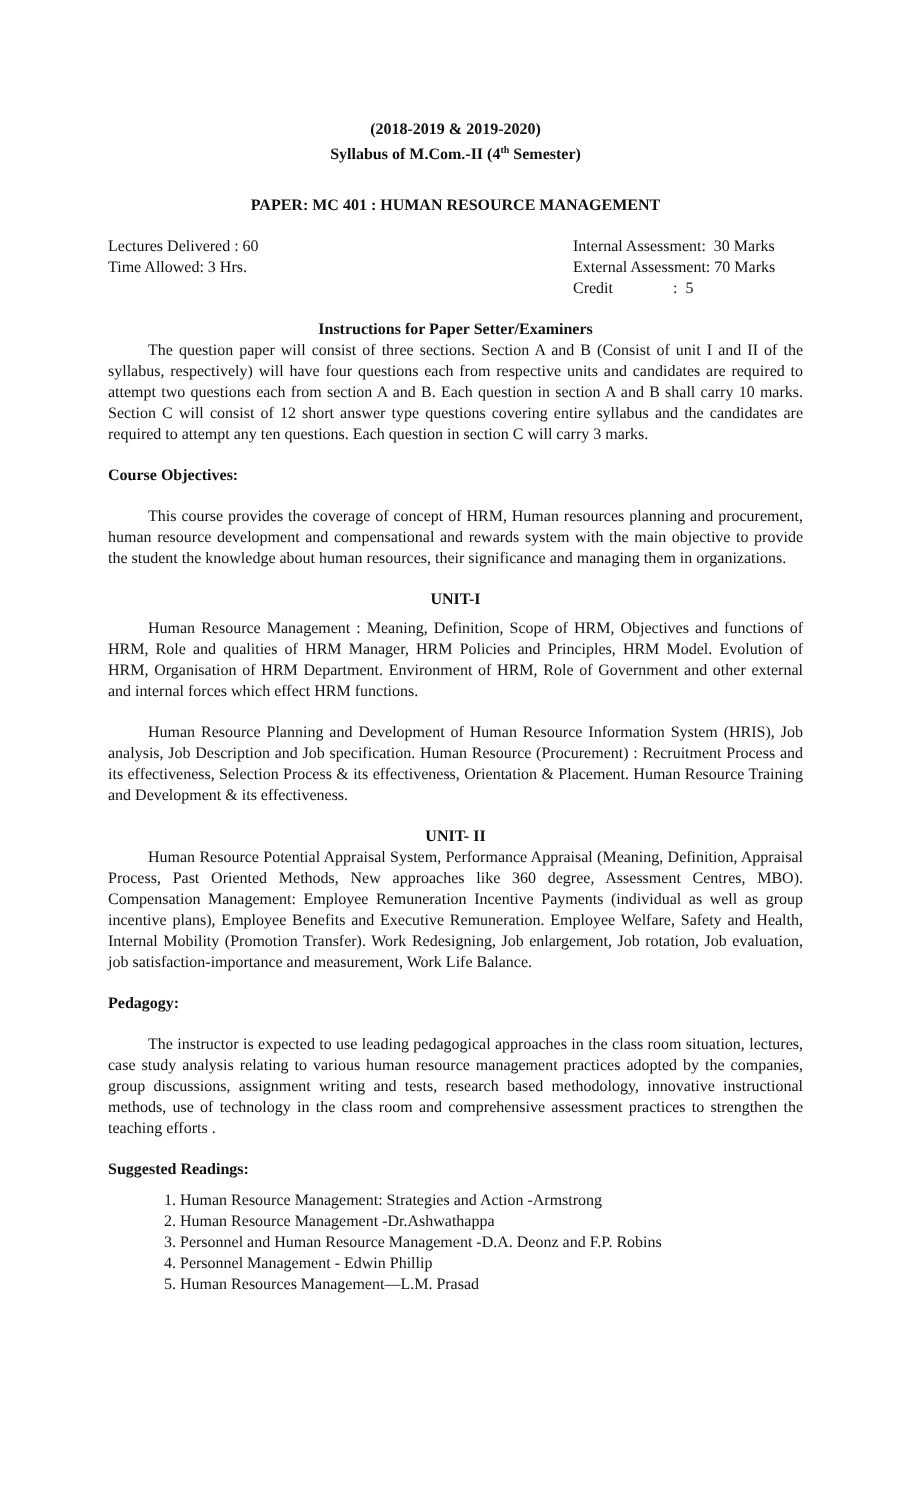(2018-2019 & 2019-2020)
Syllabus of M.Com.-II (4<sup>th</sup> Semester)
PAPER: MC 401 : HUMAN RESOURCE MANAGEMENT
Lectures Delivered : 60
Time Allowed: 3 Hrs.
Internal Assessment: 30 Marks
External Assessment: 70 Marks
Credit : 5
Instructions for Paper Setter/Examiners
The question paper will consist of three sections. Section A and B (Consist of unit I and II of the syllabus, respectively) will have four questions each from respective units and candidates are required to attempt two questions each from section A and B. Each question in section A and B shall carry 10 marks. Section C will consist of 12 short answer type questions covering entire syllabus and the candidates are required to attempt any ten questions. Each question in section C will carry 3 marks.
Course Objectives:
This course provides the coverage of concept of HRM, Human resources planning and procurement, human resource development and compensational and rewards system with the main objective to provide the student the knowledge about human resources, their significance and managing them in organizations.
UNIT-I
Human Resource Management : Meaning, Definition, Scope of HRM, Objectives and functions of HRM, Role and qualities of HRM Manager, HRM Policies and Principles, HRM Model. Evolution of HRM, Organisation of HRM Department. Environment of HRM, Role of Government and other external and internal forces which effect HRM functions.
Human Resource Planning and Development of Human Resource Information System (HRIS), Job analysis, Job Description and Job specification. Human Resource (Procurement) : Recruitment Process and its effectiveness, Selection Process & its effectiveness, Orientation & Placement. Human Resource Training and Development & its effectiveness.
UNIT- II
Human Resource Potential Appraisal System, Performance Appraisal (Meaning, Definition, Appraisal Process, Past Oriented Methods, New approaches like 360 degree, Assessment Centres, MBO). Compensation Management: Employee Remuneration Incentive Payments (individual as well as group incentive plans), Employee Benefits and Executive Remuneration. Employee Welfare, Safety and Health, Internal Mobility (Promotion Transfer). Work Redesigning, Job enlargement, Job rotation, Job evaluation, job satisfaction-importance and measurement, Work Life Balance.
Pedagogy:
The instructor is expected to use leading pedagogical approaches in the class room situation, lectures, case study analysis relating to various human resource management practices adopted by the companies, group discussions, assignment writing and tests, research based methodology, innovative instructional methods, use of technology in the class room and comprehensive assessment practices to strengthen the teaching efforts .
Suggested Readings:
1. Human Resource Management: Strategies and Action -Armstrong
2. Human Resource Management -Dr.Ashwathappa
3. Personnel and Human Resource Management -D.A. Deonz and F.P. Robins
4. Personnel Management - Edwin Phillip
5. Human Resources Management—L.M. Prasad